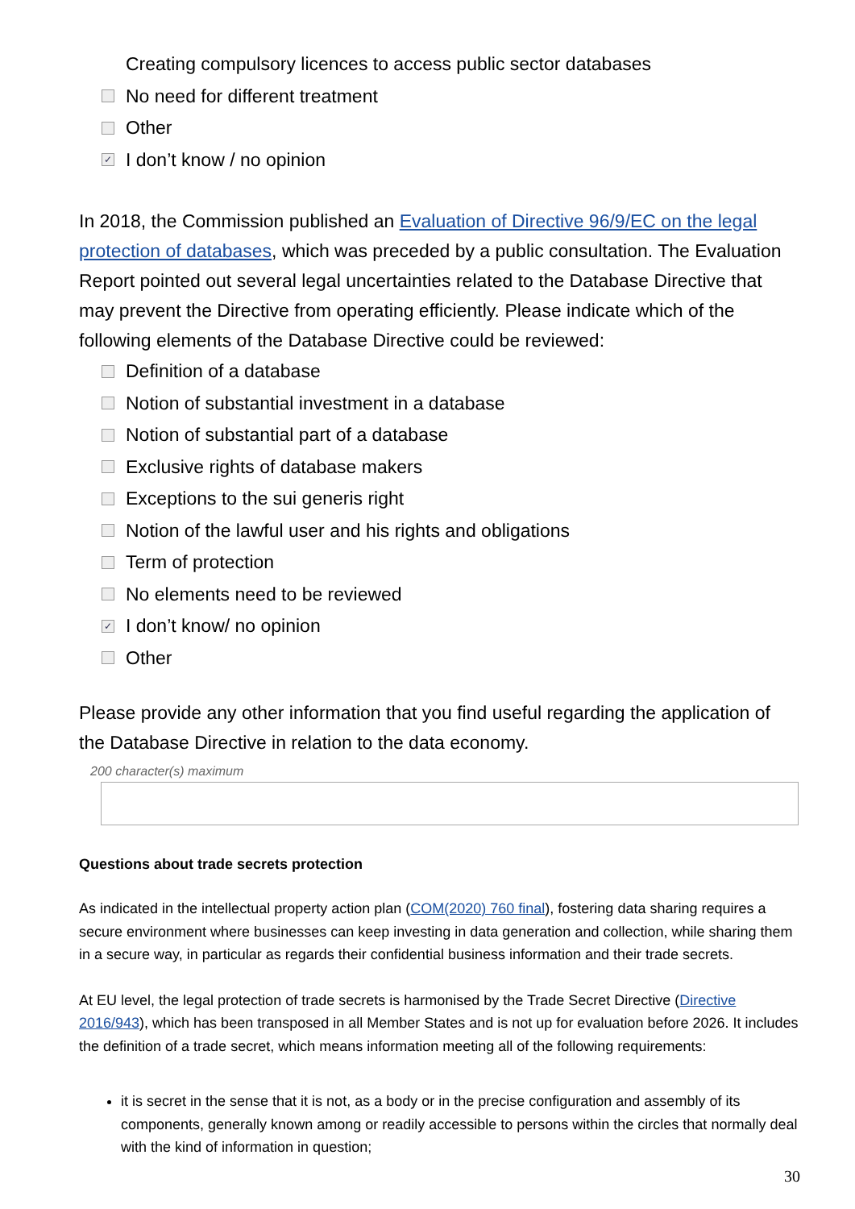Creating compulsory licences to access public sector databases
No need for different treatment
Other
✓ I don’t know / no opinion
In 2018, the Commission published an Evaluation of Directive 96/9/EC on the legal protection of databases, which was preceded by a public consultation. The Evaluation Report pointed out several legal uncertainties related to the Database Directive that may prevent the Directive from operating efficiently. Please indicate which of the following elements of the Database Directive could be reviewed:
Definition of a database
Notion of substantial investment in a database
Notion of substantial part of a database
Exclusive rights of database makers
Exceptions to the sui generis right
Notion of the lawful user and his rights and obligations
Term of protection
No elements need to be reviewed
✓ I don’t know/ no opinion
Other
Please provide any other information that you find useful regarding the application of the Database Directive in relation to the data economy.
200 character(s) maximum
Questions about trade secrets protection
As indicated in the intellectual property action plan (COM(2020) 760 final), fostering data sharing requires a secure environment where businesses can keep investing in data generation and collection, while sharing them in a secure way, in particular as regards their confidential business information and their trade secrets.
At EU level, the legal protection of trade secrets is harmonised by the Trade Secret Directive (Directive 2016/943), which has been transposed in all Member States and is not up for evaluation before 2026. It includes the definition of a trade secret, which means information meeting all of the following requirements:
it is secret in the sense that it is not, as a body or in the precise configuration and assembly of its components, generally known among or readily accessible to persons within the circles that normally deal with the kind of information in question;
30